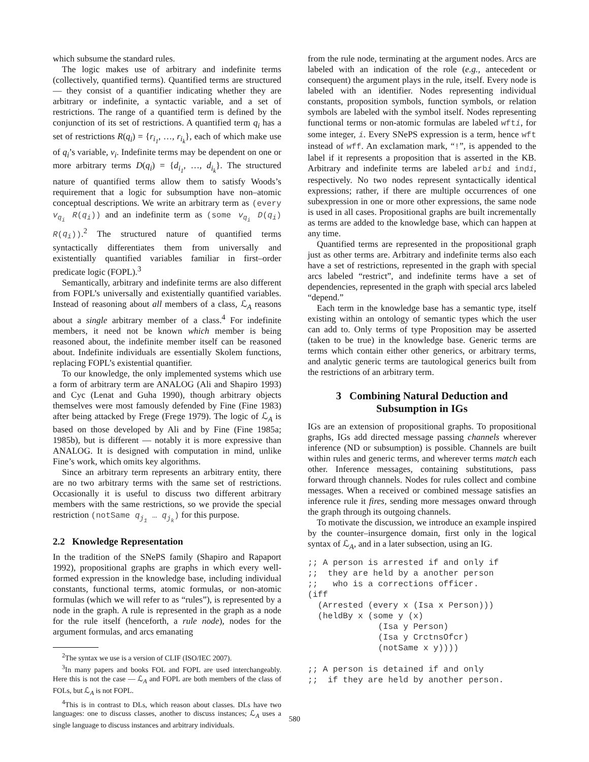which subsume the standard rules.
The logic makes use of arbitrary and indefinite terms (collectively, quantified terms). Quantified terms are structured — they consist of a quantifier indicating whether they are arbitrary or indefinite, a syntactic variable, and a set of restrictions. The range of a quantified term is defined by the conjunction of its set of restrictions. A quantified term q<sub>i</sub> has a set of restrictions R(q<sub>i</sub>) = {r<sub>i<sub>1</sub></sub>, …, r<sub>i<sub>k</sub></sub>}, each of which make use of q<sub>i</sub>’s variable, v<sub>i</sub>. Indefinite terms may be dependent on one or more arbitrary terms D(q<sub>i</sub>) = {d<sub>i<sub>1</sub></sub>, …, d<sub>i<sub>k</sub></sub>}. The structured nature of quantified terms allow them to satisfy Woods’s requirement that a logic for subsumption have non–atomic conceptual descriptions. We write an arbitrary term as (every v<sub>q<sub>i</sub></sub> R(q<sub>i</sub>)) and an indefinite term as (some v<sub>q<sub>i</sub></sub> D(q<sub>i</sub>) R(q<sub>i</sub>)).<sup>2</sup> The structured nature of quantified terms syntactically differentiates them from universally and existentially quantified variables familiar in first–order predicate logic (FOPL).<sup>3</sup>
Semantically, arbitrary and indefinite terms are also different from FOPL’s universally and existentially quantified variables. Instead of reasoning about all members of a class, ℒ<sub>A</sub> reasons about a single arbitrary member of a class.<sup>4</sup> For indefinite members, it need not be known which member is being reasoned about, the indefinite member itself can be reasoned about. Indefinite individuals are essentially Skolem functions, replacing FOPL’s existential quantifier.
To our knowledge, the only implemented systems which use a form of arbitrary term are ANALOG (Ali and Shapiro 1993) and Cyc (Lenat and Guha 1990), though arbitrary objects themselves were most famously defended by Fine (Fine 1983) after being attacked by Frege (Frege 1979). The logic of ℒ<sub>A</sub> is based on those developed by Ali and by Fine (Fine 1985a; 1985b), but is different — notably it is more expressive than ANALOG. It is designed with computation in mind, unlike Fine’s work, which omits key algorithms.
Since an arbitrary term represents an arbitrary entity, there are no two arbitrary terms with the same set of restrictions. Occasionally it is useful to discuss two different arbitrary members with the same restrictions, so we provide the special restriction (notSame q<sub>j<sub>1</sub></sub> … q<sub>j<sub>k</sub></sub>) for this purpose.
2.2 Knowledge Representation
In the tradition of the SNePS family (Shapiro and Rapaport 1992), propositional graphs are graphs in which every well-formed expression in the knowledge base, including individual constants, functional terms, atomic formulas, or non-atomic formulas (which we will refer to as “rules”), is represented by a node in the graph. A rule is represented in the graph as a node for the rule itself (henceforth, a rule node), nodes for the argument formulas, and arcs emanating
<sup>2</sup> The syntax we use is a version of CLIF (ISO/IEC 2007).
<sup>3</sup> In many papers and books FOL and FOPL are used interchangeably. Here this is not the case — ℒ<sub>A</sub> and FOPL are both members of the class of FOLs, but ℒ<sub>A</sub> is not FOPL.
<sup>4</sup> This is in contrast to DLs, which reason about classes. DLs have two languages: one to discuss classes, another to discuss instances; ℒ<sub>A</sub> uses a single language to discuss instances and arbitrary individuals.
from the rule node, terminating at the argument nodes. Arcs are labeled with an indication of the role (e.g., antecedent or consequent) the argument plays in the rule, itself. Every node is labeled with an identifier. Nodes representing individual constants, proposition symbols, function symbols, or relation symbols are labeled with the symbol itself. Nodes representing functional terms or non-atomic formulas are labeled wfti, for some integer, i. Every SNePS expression is a term, hence wft instead of wff. An exclamation mark, “!”, is appended to the label if it represents a proposition that is asserted in the KB. Arbitrary and indefinite terms are labeled arbi and indi, respectively. No two nodes represent syntactically identical expressions; rather, if there are multiple occurrences of one subexpression in one or more other expressions, the same node is used in all cases. Propositional graphs are built incrementally as terms are added to the knowledge base, which can happen at any time.
Quantified terms are represented in the propositional graph just as other terms are. Arbitrary and indefinite terms also each have a set of restrictions, represented in the graph with special arcs labeled “restrict”, and indefinite terms have a set of dependencies, represented in the graph with special arcs labeled “depend.”
Each term in the knowledge base has a semantic type, itself existing within an ontology of semantic types which the user can add to. Only terms of type Proposition may be asserted (taken to be true) in the knowledge base. Generic terms are terms which contain either other generics, or arbitrary terms, and analytic generic terms are tautological generics built from the restrictions of an arbitrary term.
3 Combining Natural Deduction and
Subsumption in IGs
IGs are an extension of propositional graphs. To propositional graphs, IGs add directed message passing channels wherever inference (ND or subsumption) is possible. Channels are built within rules and generic terms, and wherever terms match each other. Inference messages, containing substitutions, pass forward through channels. Nodes for rules collect and combine messages. When a received or combined message satisfies an inference rule it fires, sending more messages onward through the graph through its outgoing channels.
To motivate the discussion, we introduce an example inspired by the counter–insurgence domain, first only in the logical syntax of ℒ<sub>A</sub>, and in a later subsection, using an IG.
;; A person is arrested if and only if
;;  they are held by a another person
;;   who is a corrections officer.
(iff
  (Arrested (every x (Isa x Person)))
  (heldBy x (some y (x)
              (Isa y Person)
              (Isa y CrctnsOfcr)
              (notSame x y))))

;; A person is detained if and only
;;  if they are held by another person.
580